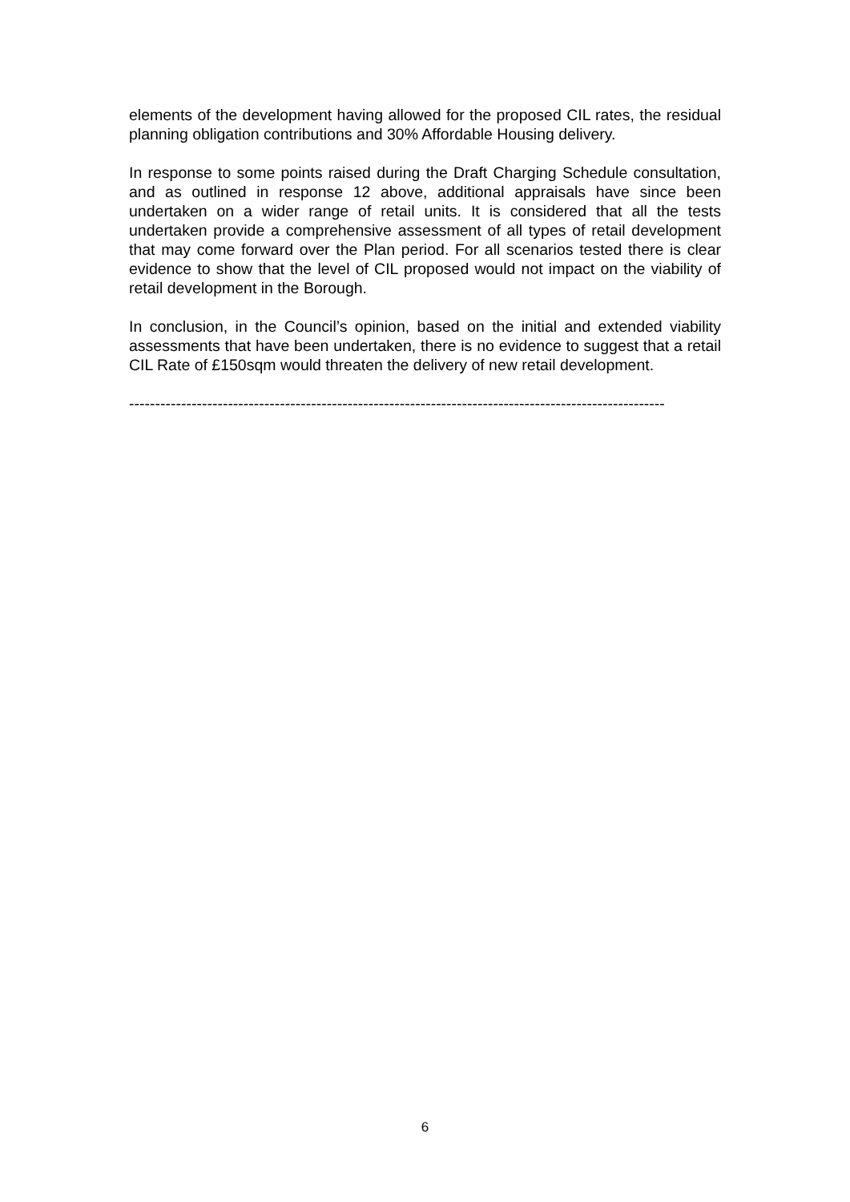elements of the development having allowed for the proposed CIL rates, the residual planning obligation contributions and 30% Affordable Housing delivery.
In response to some points raised during the Draft Charging Schedule consultation, and as outlined in response 12 above, additional appraisals have since been undertaken on a wider range of retail units. It is considered that all the tests undertaken provide a comprehensive assessment of all types of retail development that may come forward over the Plan period. For all scenarios tested there is clear evidence to show that the level of CIL proposed would not impact on the viability of retail development in the Borough.
In conclusion, in the Council’s opinion, based on the initial and extended viability assessments that have been undertaken, there is no evidence to suggest that a retail CIL Rate of £150sqm would threaten the delivery of new retail development.
-------------------------------------------------------------------------------------------------------
6